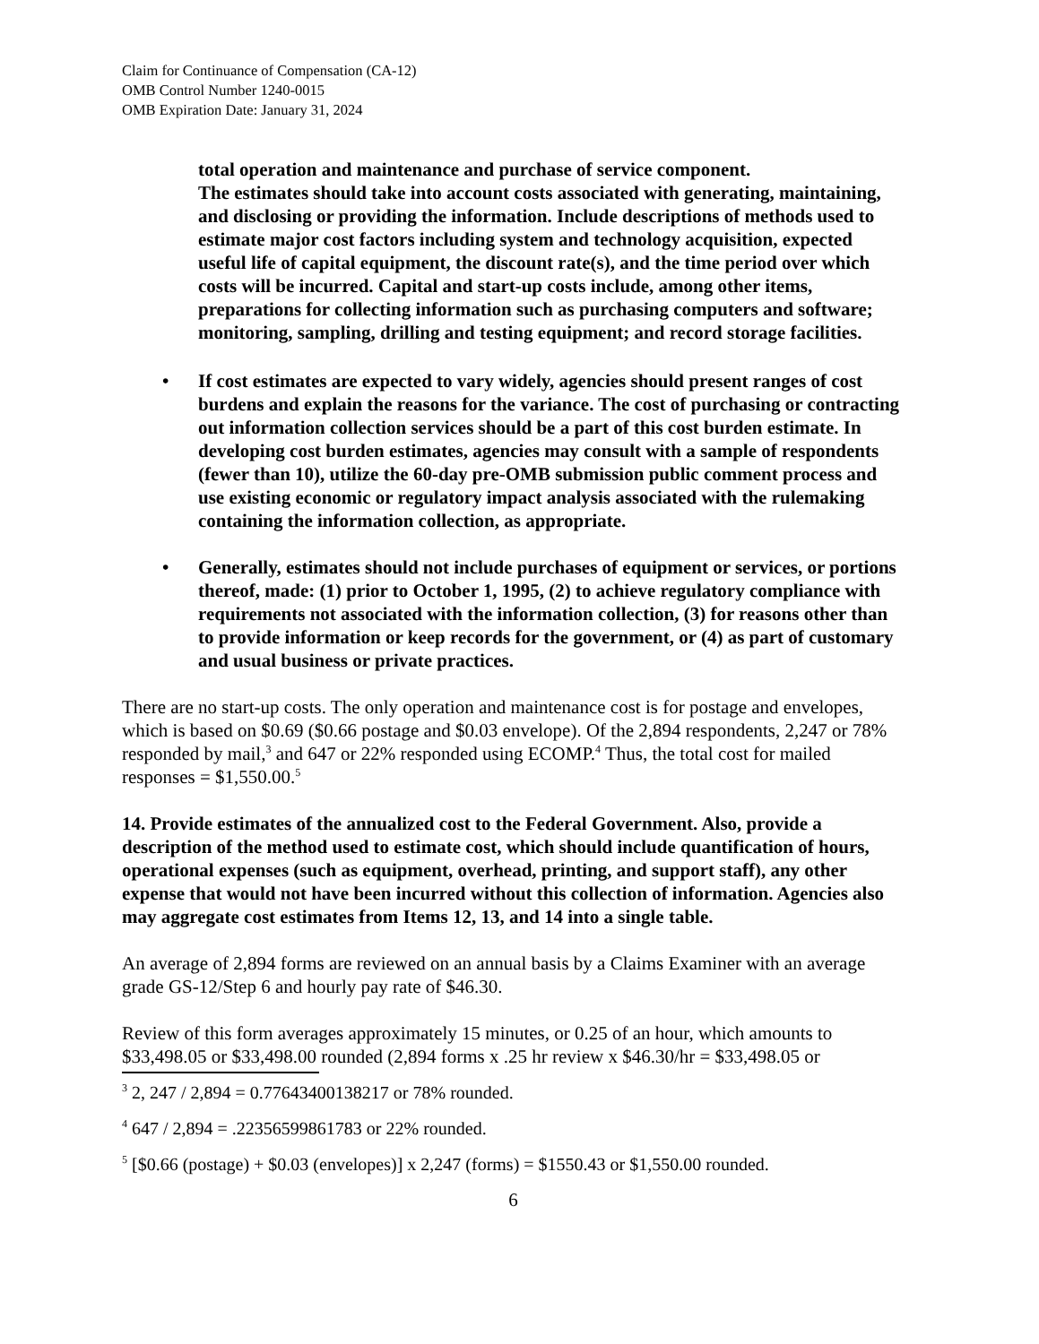Claim for Continuance of Compensation (CA-12)
OMB Control Number 1240-0015
OMB Expiration Date: January 31, 2024
total operation and maintenance and purchase of service component.
The estimates should take into account costs associated with generating, maintaining, and disclosing or providing the information. Include descriptions of methods used to estimate major cost factors including system and technology acquisition, expected useful life of capital equipment, the discount rate(s), and the time period over which costs will be incurred. Capital and start-up costs include, among other items, preparations for collecting information such as purchasing computers and software; monitoring, sampling, drilling and testing equipment; and record storage facilities.
• If cost estimates are expected to vary widely, agencies should present ranges of cost burdens and explain the reasons for the variance. The cost of purchasing or contracting out information collection services should be a part of this cost burden estimate. In developing cost burden estimates, agencies may consult with a sample of respondents (fewer than 10), utilize the 60-day pre-OMB submission public comment process and use existing economic or regulatory impact analysis associated with the rulemaking containing the information collection, as appropriate.
• Generally, estimates should not include purchases of equipment or services, or portions thereof, made: (1) prior to October 1, 1995, (2) to achieve regulatory compliance with requirements not associated with the information collection, (3) for reasons other than to provide information or keep records for the government, or (4) as part of customary and usual business or private practices.
There are no start-up costs. The only operation and maintenance cost is for postage and envelopes, which is based on $0.69 ($0.66 postage and $0.03 envelope). Of the 2,894 respondents, 2,247 or 78% responded by mail,<sup>3</sup> and 647 or 22% responded using ECOMP.<sup>4</sup> Thus, the total cost for mailed responses = $1,550.00.<sup>5</sup>
14. Provide estimates of the annualized cost to the Federal Government. Also, provide a description of the method used to estimate cost, which should include quantification of hours, operational expenses (such as equipment, overhead, printing, and support staff), any other expense that would not have been incurred without this collection of information. Agencies also may aggregate cost estimates from Items 12, 13, and 14 into a single table.
An average of 2,894 forms are reviewed on an annual basis by a Claims Examiner with an average grade GS-12/Step 6 and hourly pay rate of $46.30.
Review of this form averages approximately 15 minutes, or 0.25 of an hour, which amounts to $33,498.05 or $33,498.00 rounded (2,894 forms x .25 hr review x $46.30/hr = $33,498.05 or
<sup>3</sup> 2, 247 / 2,894 = 0.77643400138217 or 78% rounded.
<sup>4</sup> 647 / 2,894 = .22356599861783 or 22% rounded.
<sup>5</sup> [$0.66 (postage) + $0.03 (envelopes)] x 2,247 (forms) = $1550.43 or $1,550.00 rounded.
6